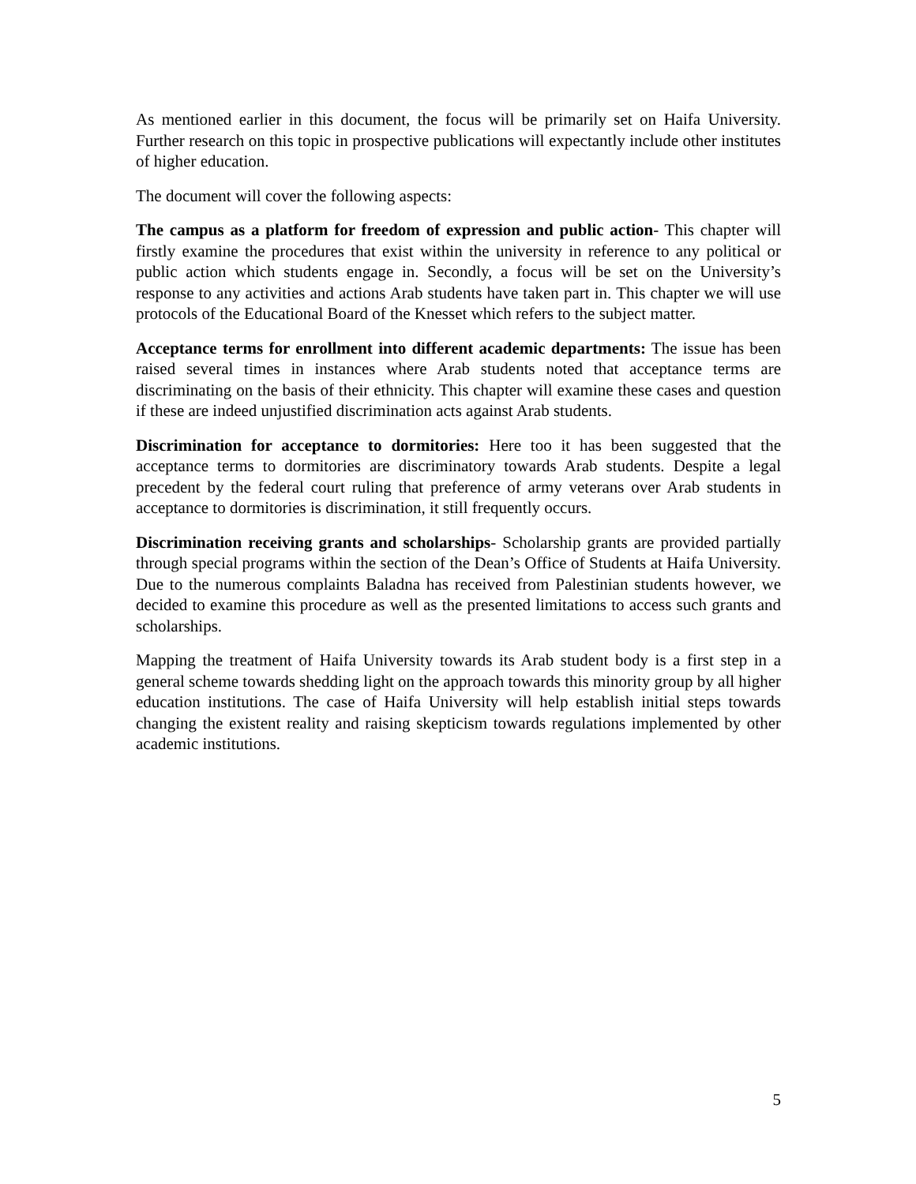As mentioned earlier in this document, the focus will be primarily set on Haifa University. Further research on this topic in prospective publications will expectantly include other institutes of higher education.
The document will cover the following aspects:
The campus as a platform for freedom of expression and public action- This chapter will firstly examine the procedures that exist within the university in reference to any political or public action which students engage in. Secondly, a focus will be set on the University’s response to any activities and actions Arab students have taken part in. This chapter we will use protocols of the Educational Board of the Knesset which refers to the subject matter.
Acceptance terms for enrollment into different academic departments: The issue has been raised several times in instances where Arab students noted that acceptance terms are discriminating on the basis of their ethnicity. This chapter will examine these cases and question if these are indeed unjustified discrimination acts against Arab students.
Discrimination for acceptance to dormitories: Here too it has been suggested that the acceptance terms to dormitories are discriminatory towards Arab students. Despite a legal precedent by the federal court ruling that preference of army veterans over Arab students in acceptance to dormitories is discrimination, it still frequently occurs.
Discrimination receiving grants and scholarships- Scholarship grants are provided partially through special programs within the section of the Dean’s Office of Students at Haifa University. Due to the numerous complaints Baladna has received from Palestinian students however, we decided to examine this procedure as well as the presented limitations to access such grants and scholarships.
Mapping the treatment of Haifa University towards its Arab student body is a first step in a general scheme towards shedding light on the approach towards this minority group by all higher education institutions. The case of Haifa University will help establish initial steps towards changing the existent reality and raising skepticism towards regulations implemented by other academic institutions.
5